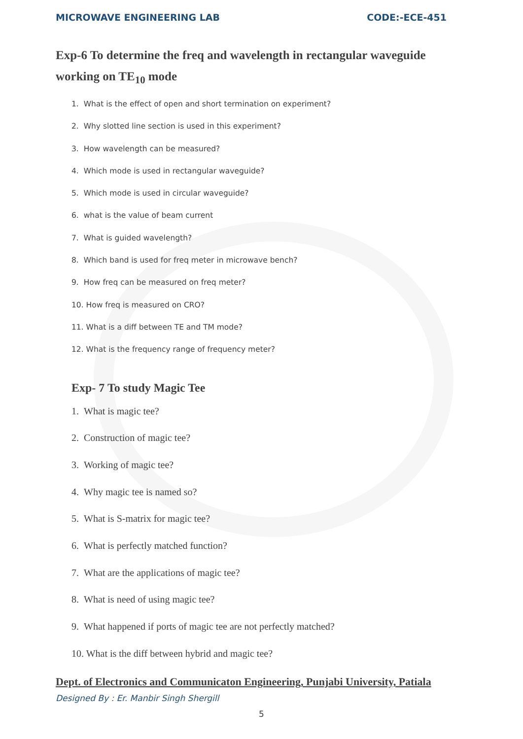MICROWAVE ENGINEERING LAB CODE:-ECE-451
Exp-6 To determine the freq and wavelength in rectangular waveguide working on TE<sub>10</sub> mode
1. What is the effect of open and short termination on experiment?
2. Why slotted line section is used in this experiment?
3. How wavelength can be measured?
4. Which mode is used in rectangular waveguide?
5. Which mode is used in circular waveguide?
6. what is the value of beam current
7. What is guided wavelength?
8. Which band is used for freq meter in microwave bench?
9. How freq can be measured on freq meter?
10. How freq is measured on CRO?
11. What is a diff between TE and TM mode?
12. What is the frequency range of frequency meter?
Exp- 7 To study Magic Tee
1. What is magic tee?
2. Construction of magic tee?
3. Working of magic tee?
4. Why magic tee is named so?
5. What is S-matrix for magic tee?
6. What is perfectly matched function?
7. What are the applications of magic tee?
8. What is need of using magic tee?
9. What happened if ports of magic tee are not perfectly matched?
10. What is the diff between hybrid and magic tee?
Dept. of Electronics and Communicaton Engineering, Punjabi University, Patiala
Designed By : Er. Manbir Singh Shergill
5